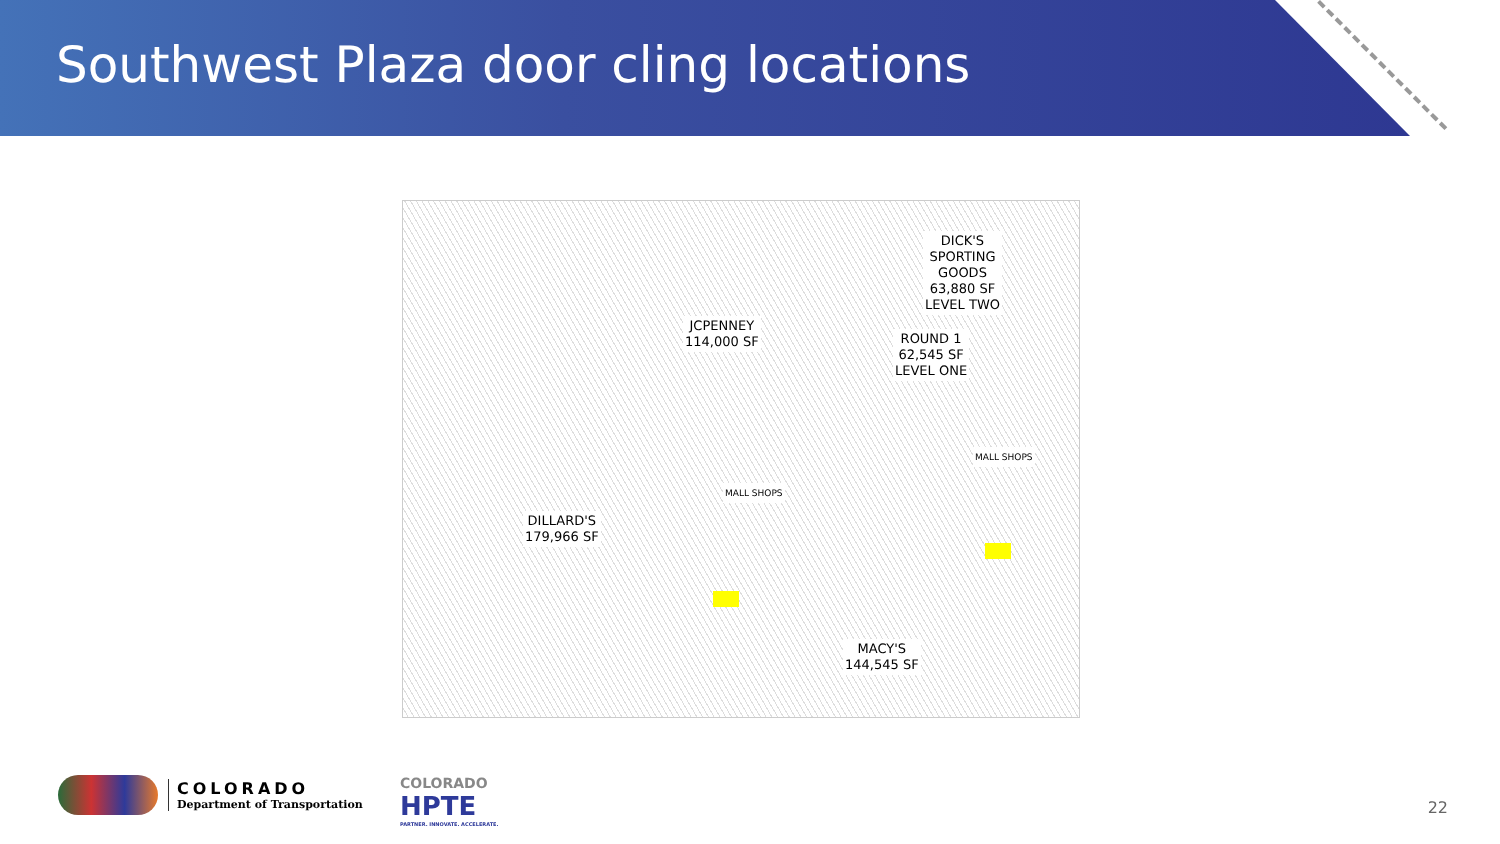Southwest Plaza door cling locations
JCPENNEY
114,000 SF
DICK'S
SPORTING
GOODS
63,880 SF
LEVEL TWO
ROUND 1
62,545 SF
LEVEL ONE
DILLARD'S
179,966 SF
MALL SHOPS
MALL SHOPS
MACY'S
144,545 SF
COLORADO
Department of Transportation
COLORADO
HPTE
PARTNER. INNOVATE. ACCELERATE.
22